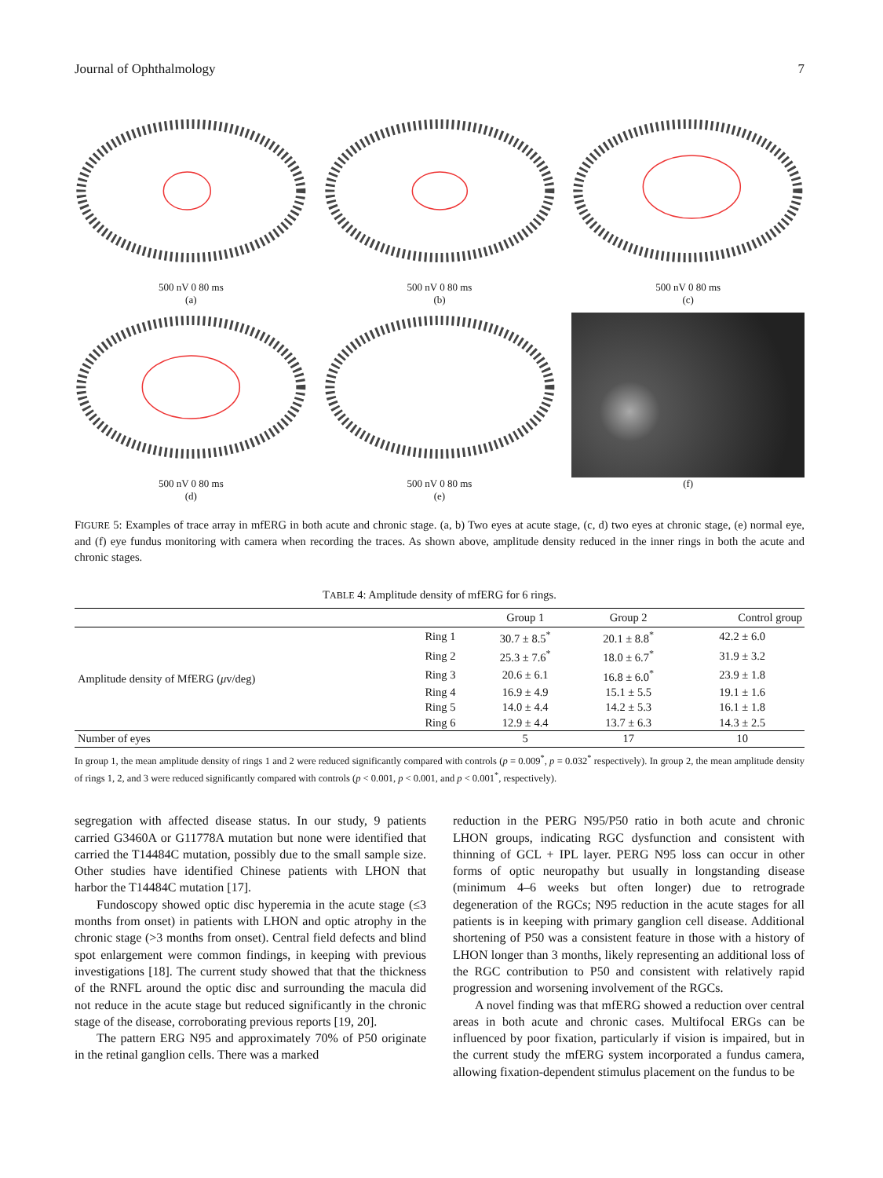Journal of Ophthalmology 7
500 nV 0 80 ms
(a)
500 nV 0 80 ms
(b)
500 nV 0 80 ms
(c)
500 nV 0 80 ms
(d)
500 nV 0 80 ms
(e)
(f)
FIGURE 5: Examples of trace array in mfERG in both acute and chronic stage. (a, b) Two eyes at acute stage, (c, d) two eyes at chronic stage, (e) normal eye, and (f) eye fundus monitoring with camera when recording the traces. As shown above, amplitude density reduced in the inner rings in both the acute and chronic stages.
TABLE 4: Amplitude density of mfERG for 6 rings.
| | | Group 1 | Group 2 | Control group |
| --- | --- | --- | --- | --- |
| Amplitude density of MfERG ( μ v/deg) | Ring 1 | 30.7 ± 8.5<sup>*</sup> | 20.1 ± 8.8<sup>*</sup> | 42.2 ± 6.0 |
| | Ring 2 | 25.3 ± 7.6<sup>*</sup> | 18.0 ± 6.7<sup>*</sup> | 31.9 ± 3.2 |
| | Ring 3 | 20.6 ± 6.1 | 16.8 ± 6.0<sup>*</sup> | 23.9 ± 1.8 |
| | Ring 4 | 16.9 ± 4.9 | 15.1 ± 5.5 | 19.1 ± 1.6 |
| | Ring 5 | 14.0 ± 4.4 | 14.2 ± 5.3 | 16.1 ± 1.8 |
| | Ring 6 | 12.9 ± 4.4 | 13.7 ± 6.3 | 14.3 ± 2.5 |
| Number of eyes | | 5 | 17 | 10 |
In group 1, the mean amplitude density of rings 1 and 2 were reduced significantly compared with controls (p = 0.009<sup>*</sup>, p = 0.032<sup>*</sup> respectively). In group 2, the mean amplitude density of rings 1, 2, and 3 were reduced significantly compared with controls (p < 0.001, p < 0.001, and p < 0.001<sup>*</sup>, respectively).
segregation with affected disease status. In our study, 9 patients carried G3460A or G11778A mutation but none were identified that carried the T14484C mutation, possibly due to the small sample size. Other studies have identified Chinese patients with LHON that harbor the T14484C mutation [17].
Fundoscopy showed optic disc hyperemia in the acute stage (≤3 months from onset) in patients with LHON and optic atrophy in the chronic stage (>3 months from onset). Central field defects and blind spot enlargement were common findings, in keeping with previous investigations [18]. The current study showed that that the thickness of the RNFL around the optic disc and surrounding the macula did not reduce in the acute stage but reduced significantly in the chronic stage of the disease, corroborating previous reports [19, 20].
The pattern ERG N95 and approximately 70% of P50 originate in the retinal ganglion cells. There was a marked
reduction in the PERG N95/P50 ratio in both acute and chronic LHON groups, indicating RGC dysfunction and consistent with thinning of GCL + IPL layer. PERG N95 loss can occur in other forms of optic neuropathy but usually in longstanding disease (minimum 4–6 weeks but often longer) due to retrograde degeneration of the RGCs; N95 reduction in the acute stages for all patients is in keeping with primary ganglion cell disease. Additional shortening of P50 was a consistent feature in those with a history of LHON longer than 3 months, likely representing an additional loss of the RGC contribution to P50 and consistent with relatively rapid progression and worsening involvement of the RGCs.
A novel finding was that mfERG showed a reduction over central areas in both acute and chronic cases. Multifocal ERGs can be influenced by poor fixation, particularly if vision is impaired, but in the current study the mfERG system incorporated a fundus camera, allowing fixation-dependent stimulus placement on the fundus to be